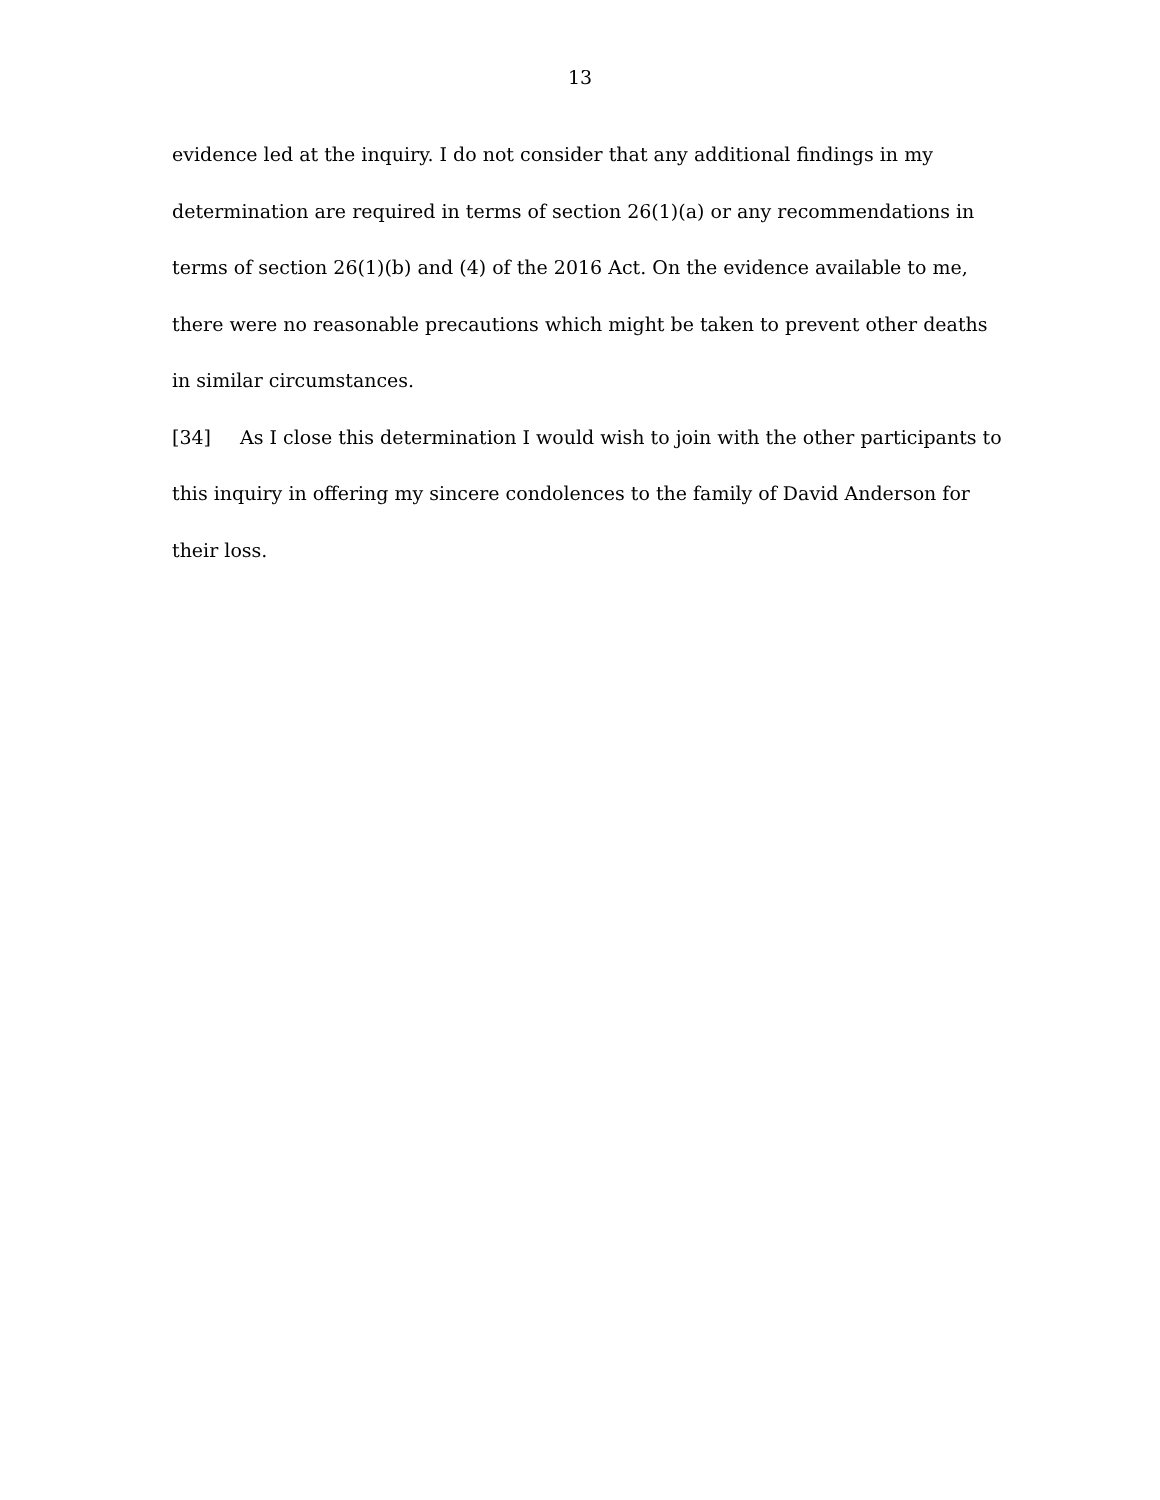13
evidence led at the inquiry. I do not consider that any additional findings in my determination are required in terms of section 26(1)(a) or any recommendations in terms of section 26(1)(b) and (4) of the 2016 Act. On the evidence available to me, there were no reasonable precautions which might be taken to prevent other deaths in similar circumstances.
[34] As I close this determination I would wish to join with the other participants to this inquiry in offering my sincere condolences to the family of David Anderson for their loss.